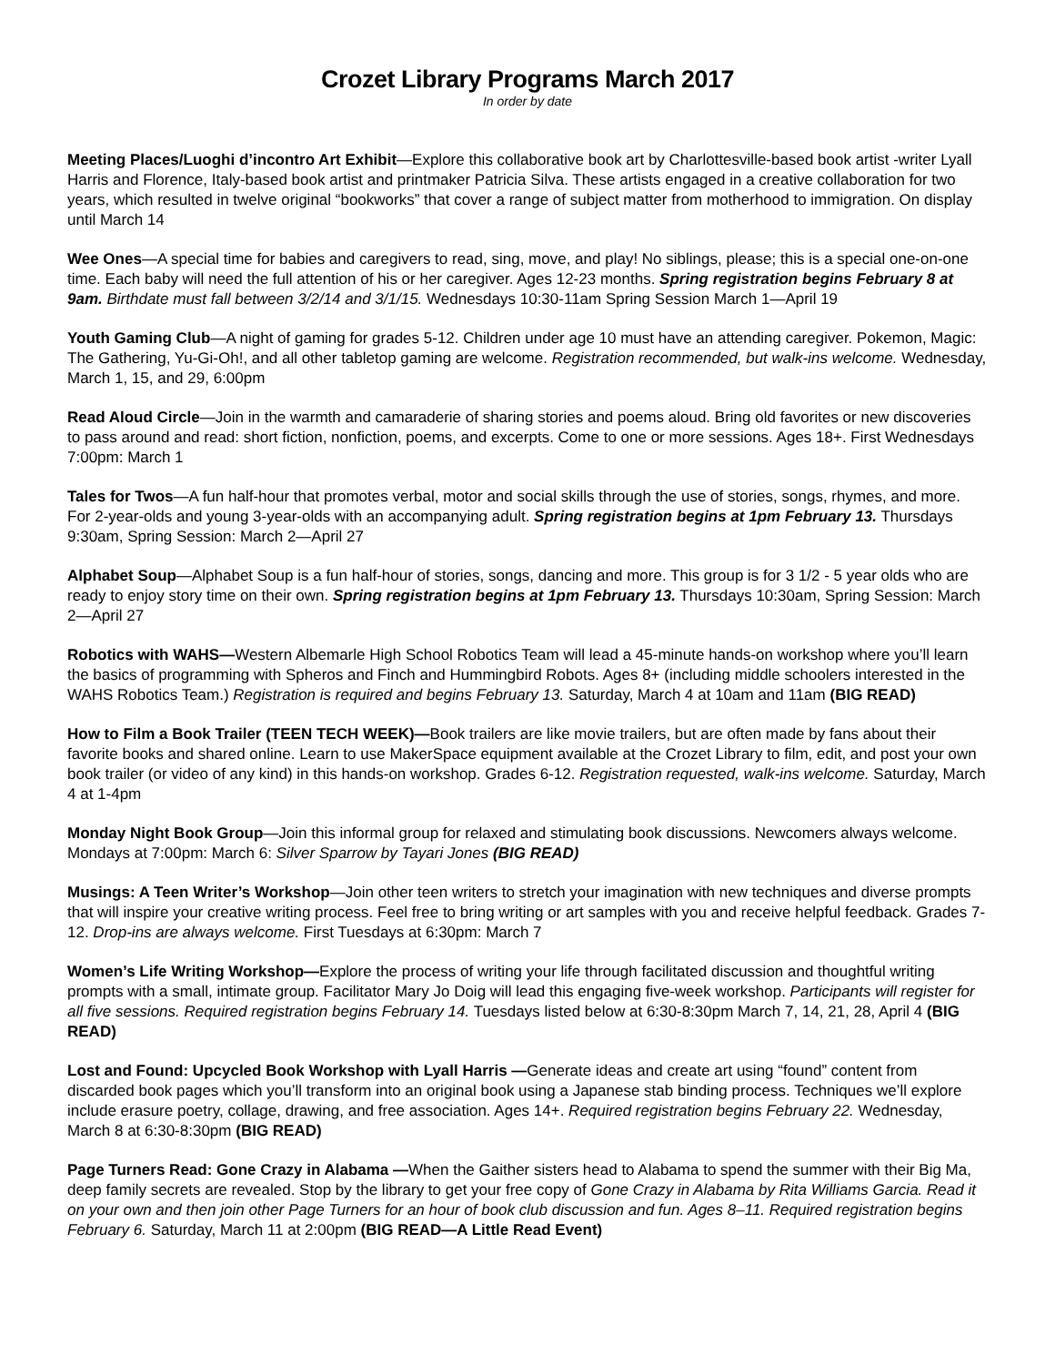Crozet Library Programs March 2017
In order by date
Meeting Places/Luoghi d’incontro Art Exhibit—Explore this collaborative book art by Charlottesville-based book artist -writer Lyall Harris and Florence, Italy-based book artist and printmaker Patricia Silva. These artists engaged in a creative collaboration for two years, which resulted in twelve original “bookworks” that cover a range of subject matter from motherhood to immigration. On display until March 14
Wee Ones—A special time for babies and caregivers to read, sing, move, and play! No siblings, please; this is a special one-on-one time. Each baby will need the full attention of his or her caregiver. Ages 12-23 months. Spring registration begins February 8 at 9am. Birthdate must fall between 3/2/14 and 3/1/15. Wednesdays 10:30-11am Spring Session March 1—April 19
Youth Gaming Club—A night of gaming for grades 5-12. Children under age 10 must have an attending caregiver. Pokemon, Magic: The Gathering, Yu-Gi-Oh!, and all other tabletop gaming are welcome. Registration recommended, but walk-ins welcome. Wednesday, March 1, 15, and 29, 6:00pm
Read Aloud Circle—Join in the warmth and camaraderie of sharing stories and poems aloud. Bring old favorites or new discoveries to pass around and read: short fiction, nonfiction, poems, and excerpts. Come to one or more sessions. Ages 18+. First Wednesdays 7:00pm: March 1
Tales for Twos—A fun half-hour that promotes verbal, motor and social skills through the use of stories, songs, rhymes, and more. For 2-year-olds and young 3-year-olds with an accompanying adult. Spring registration begins at 1pm February 13. Thursdays 9:30am, Spring Session: March 2—April 27
Alphabet Soup—Alphabet Soup is a fun half-hour of stories, songs, dancing and more. This group is for 3 1/2 - 5 year olds who are ready to enjoy story time on their own. Spring registration begins at 1pm February 13. Thursdays 10:30am, Spring Session: March 2—April 27
Robotics with WAHS—Western Albemarle High School Robotics Team will lead a 45-minute hands-on workshop where you’ll learn the basics of programming with Spheros and Finch and Hummingbird Robots. Ages 8+ (including middle schoolers interested in the WAHS Robotics Team.) Registration is required and begins February 13. Saturday, March 4 at 10am and 11am (BIG READ)
How to Film a Book Trailer (TEEN TECH WEEK)—Book trailers are like movie trailers, but are often made by fans about their favorite books and shared online. Learn to use MakerSpace equipment available at the Crozet Library to film, edit, and post your own book trailer (or video of any kind) in this hands-on workshop. Grades 6-12. Registration requested, walk-ins welcome. Saturday, March 4 at 1-4pm
Monday Night Book Group—Join this informal group for relaxed and stimulating book discussions. Newcomers always welcome. Mondays at 7:00pm: March 6: Silver Sparrow by Tayari Jones (BIG READ)
Musings: A Teen Writer’s Workshop—Join other teen writers to stretch your imagination with new techniques and diverse prompts that will inspire your creative writing process. Feel free to bring writing or art samples with you and receive helpful feedback. Grades 7-12. Drop-ins are always welcome. First Tuesdays at 6:30pm: March 7
Women’s Life Writing Workshop—Explore the process of writing your life through facilitated discussion and thoughtful writing prompts with a small, intimate group. Facilitator Mary Jo Doig will lead this engaging five-week workshop. Participants will register for all five sessions. Required registration begins February 14. Tuesdays listed below at 6:30-8:30pm March 7, 14, 21, 28, April 4 (BIG READ)
Lost and Found: Upcycled Book Workshop with Lyall Harris —Generate ideas and create art using “found” content from discarded book pages which you’ll transform into an original book using a Japanese stab binding process. Techniques we’ll explore include erasure poetry, collage, drawing, and free association. Ages 14+. Required registration begins February 22. Wednesday, March 8 at 6:30-8:30pm (BIG READ)
Page Turners Read: Gone Crazy in Alabama —When the Gaither sisters head to Alabama to spend the summer with their Big Ma, deep family secrets are revealed. Stop by the library to get your free copy of Gone Crazy in Alabama by Rita Williams Garcia. Read it on your own and then join other Page Turners for an hour of book club discussion and fun. Ages 8–11. Required registration begins February 6. Saturday, March 11 at 2:00pm (BIG READ—A Little Read Event)